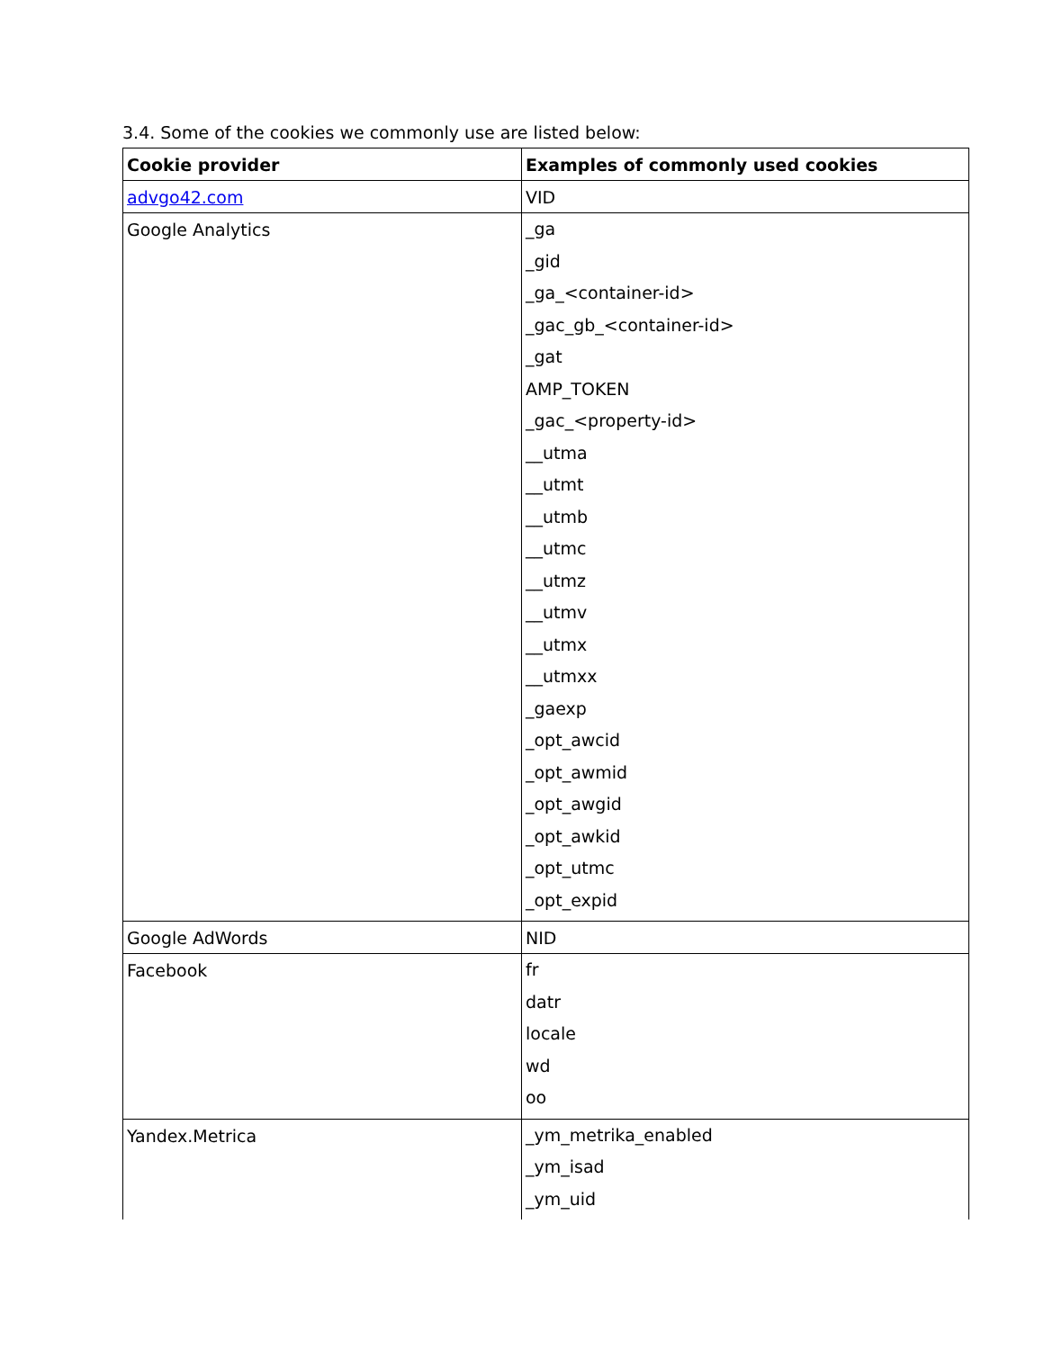3.4. Some of the cookies we commonly use are listed below:
| Cookie provider | Examples of commonly used cookies |
| --- | --- |
| advgo42.com | VID |
| Google Analytics | _ga _gid _ga_<container-id> _gac_gb_<container-id> _gat AMP_TOKEN _gac_<property-id> __utma __utmt __utmb __utmc __utmz __utmv __utmx __utmxx _gaexp _opt_awcid _opt_awmid _opt_awgid _opt_awkid _opt_utmc _opt_expid |
| Google AdWords | NID |
| Facebook | fr datr locale wd oo |
| Yandex.Metrica | _ym_metrika_enabled _ym_isad _ym_uid |